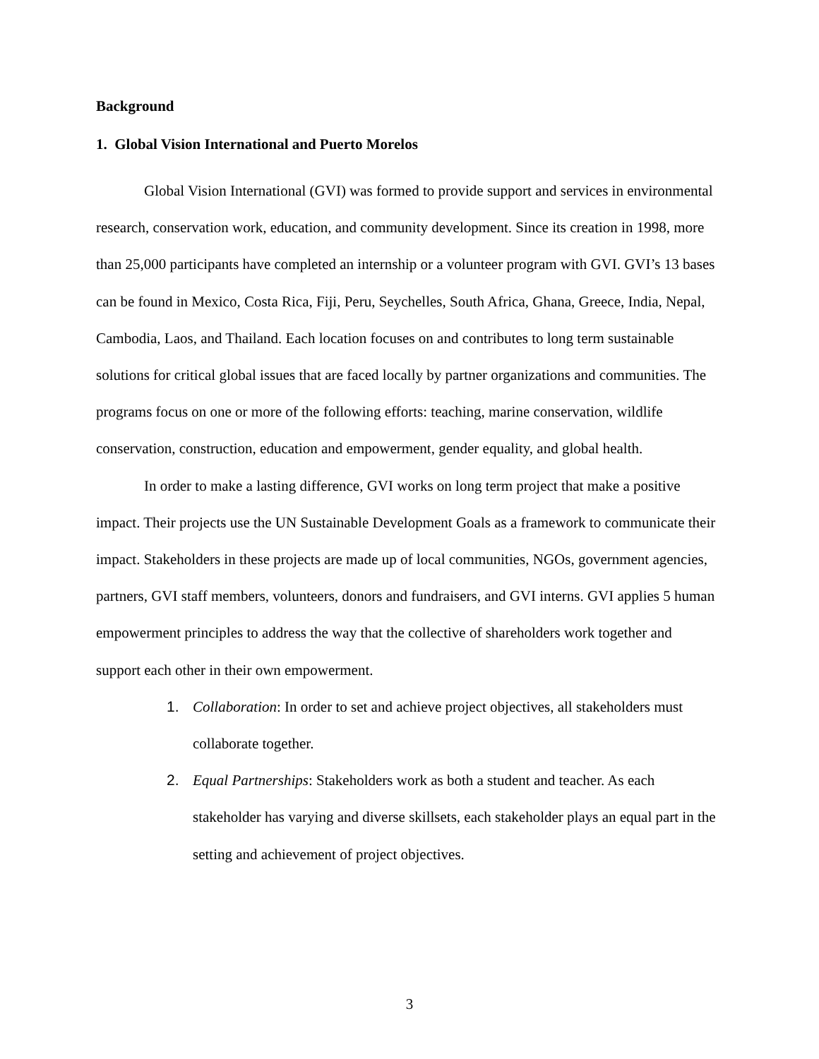Background
1. Global Vision International and Puerto Morelos
Global Vision International (GVI) was formed to provide support and services in environmental research, conservation work, education, and community development. Since its creation in 1998, more than 25,000 participants have completed an internship or a volunteer program with GVI. GVI’s 13 bases can be found in Mexico, Costa Rica, Fiji, Peru, Seychelles, South Africa, Ghana, Greece, India, Nepal, Cambodia, Laos, and Thailand. Each location focuses on and contributes to long term sustainable solutions for critical global issues that are faced locally by partner organizations and communities. The programs focus on one or more of the following efforts: teaching, marine conservation, wildlife conservation, construction, education and empowerment, gender equality, and global health.
In order to make a lasting difference, GVI works on long term project that make a positive impact. Their projects use the UN Sustainable Development Goals as a framework to communicate their impact. Stakeholders in these projects are made up of local communities, NGOs, government agencies, partners, GVI staff members, volunteers, donors and fundraisers, and GVI interns. GVI applies 5 human empowerment principles to address the way that the collective of shareholders work together and support each other in their own empowerment.
1. Collaboration: In order to set and achieve project objectives, all stakeholders must collaborate together.
2. Equal Partnerships: Stakeholders work as both a student and teacher. As each stakeholder has varying and diverse skillsets, each stakeholder plays an equal part in the setting and achievement of project objectives.
3